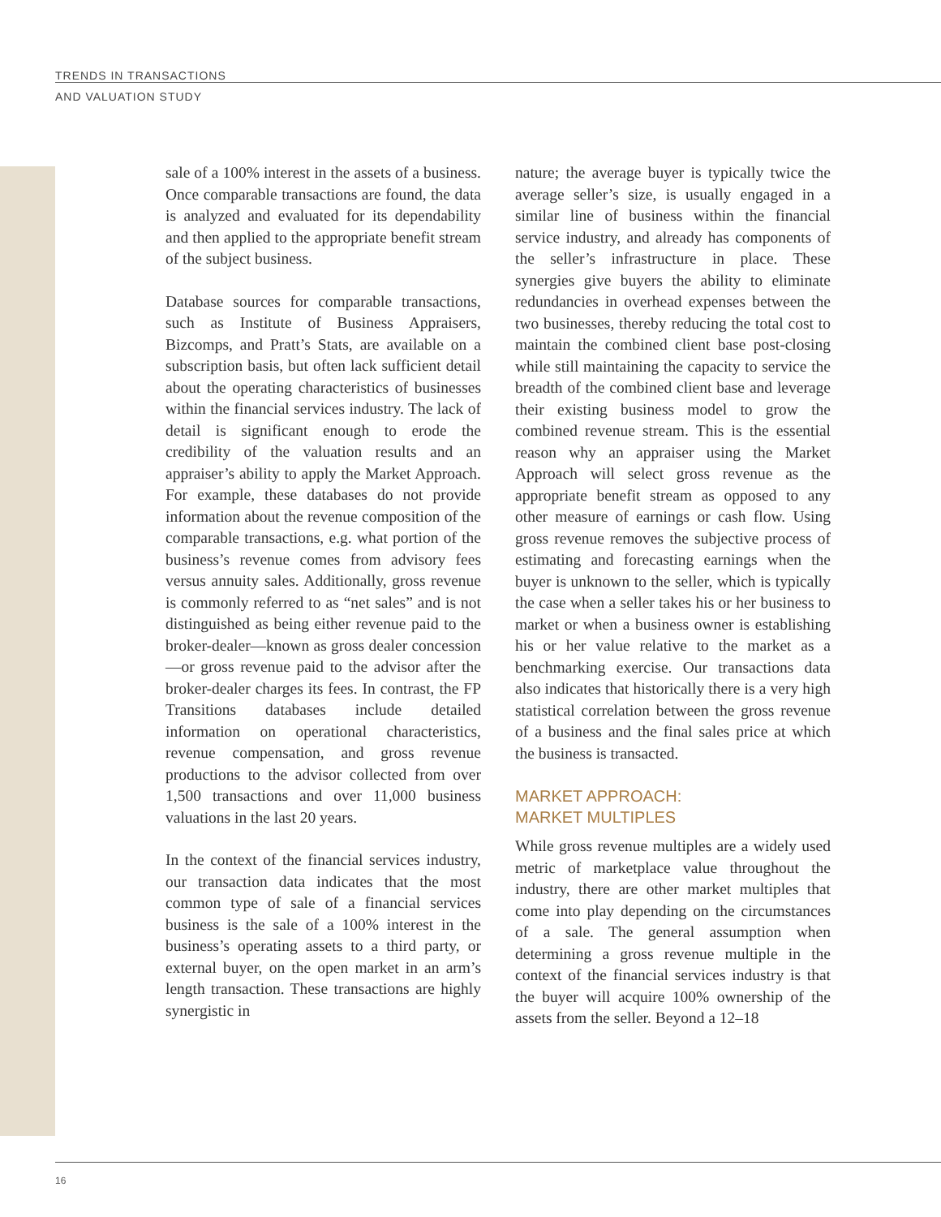TRENDS IN TRANSACTIONS
AND VALUATION STUDY
sale of a 100% interest in the assets of a business. Once comparable transactions are found, the data is analyzed and evaluated for its dependability and then applied to the appropriate benefit stream of the subject business.
Database sources for comparable transactions, such as Institute of Business Appraisers, Bizcomps, and Pratt’s Stats, are available on a subscription basis, but often lack sufficient detail about the operating characteristics of businesses within the financial services industry. The lack of detail is significant enough to erode the credibility of the valuation results and an appraiser’s ability to apply the Market Approach. For example, these databases do not provide information about the revenue composition of the comparable transactions, e.g. what portion of the business’s revenue comes from advisory fees versus annuity sales. Additionally, gross revenue is commonly referred to as “net sales” and is not distinguished as being either revenue paid to the broker-dealer—known as gross dealer concession—or gross revenue paid to the advisor after the broker-dealer charges its fees. In contrast, the FP Transitions databases include detailed information on operational characteristics, revenue compensation, and gross revenue productions to the advisor collected from over 1,500 transactions and over 11,000 business valuations in the last 20 years.
In the context of the financial services industry, our transaction data indicates that the most common type of sale of a financial services business is the sale of a 100% interest in the business’s operating assets to a third party, or external buyer, on the open market in an arm’s length transaction. These transactions are highly synergistic in
nature; the average buyer is typically twice the average seller’s size, is usually engaged in a similar line of business within the financial service industry, and already has components of the seller’s infrastructure in place. These synergies give buyers the ability to eliminate redundancies in overhead expenses between the two businesses, thereby reducing the total cost to maintain the combined client base post-closing while still maintaining the capacity to service the breadth of the combined client base and leverage their existing business model to grow the combined revenue stream. This is the essential reason why an appraiser using the Market Approach will select gross revenue as the appropriate benefit stream as opposed to any other measure of earnings or cash flow. Using gross revenue removes the subjective process of estimating and forecasting earnings when the buyer is unknown to the seller, which is typically the case when a seller takes his or her business to market or when a business owner is establishing his or her value relative to the market as a benchmarking exercise. Our transactions data also indicates that historically there is a very high statistical correlation between the gross revenue of a business and the final sales price at which the business is transacted.
MARKET APPROACH:
MARKET MULTIPLES
While gross revenue multiples are a widely used metric of marketplace value throughout the industry, there are other market multiples that come into play depending on the circumstances of a sale. The general assumption when determining a gross revenue multiple in the context of the financial services industry is that the buyer will acquire 100% ownership of the assets from the seller. Beyond a 12–18
16